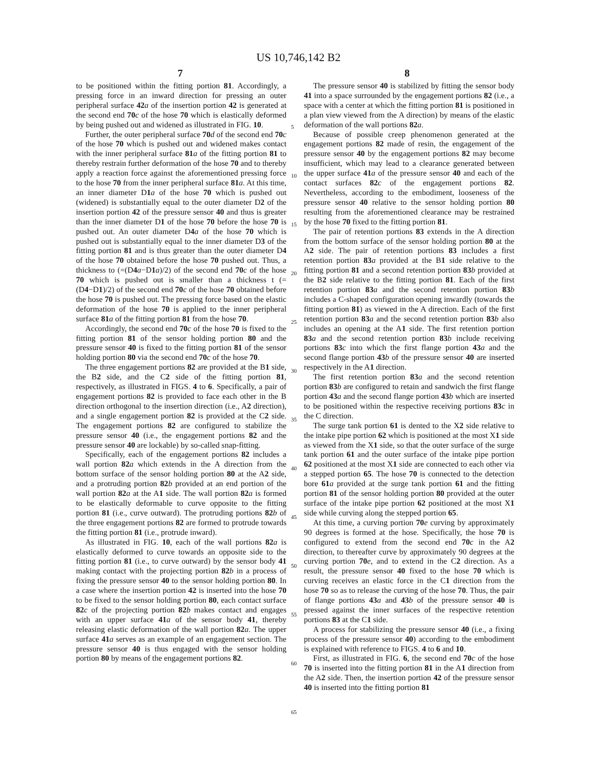US 10,746,142 B2
7 8
to be positioned within the fitting portion 81. Accordingly, a pressing force in an inward direction for pressing an outer peripheral surface 42 a of the insertion portion 42 is generated at the second end 70 c of the hose 70 which is elastically deformed by being pushed out and widened as illustrated in FIG. 10.
Further, the outer peripheral surface 70 d of the second end 70 c of the hose 70 which is pushed out and widened makes contact with the inner peripheral surface 81 a of the fitting portion 81 to thereby restrain further deformation of the hose 70 and to thereby apply a reaction force against the aforementioned pressing force to the hose 70 from the inner peripheral surface 81 a. At this time, an inner diameter D1 a of the hose 70 which is pushed out (widened) is substantially equal to the outer diameter D2 of the insertion portion 42 of the pressure sensor 40 and thus is greater than the inner diameter D1 of the hose 70 before the hose 70 is pushed out. An outer diameter D4 a of the hose 70 which is pushed out is substantially equal to the inner diameter D3 of the fitting portion 81 and is thus greater than the outer diameter D4 of the hose 70 obtained before the hose 70 pushed out. Thus, a thickness to (=(D4 a−D1 a)/2) of the second end 70 c of the hose 70 which is pushed out is smaller than a thickness t (=(D4−D1)/2) of the second end 70 c of the hose 70 obtained before the hose 70 is pushed out. The pressing force based on the elastic deformation of the hose 70 is applied to the inner peripheral surface 81 a of the fitting portion 81 from the hose 70.
Accordingly, the second end 70 c of the hose 70 is fixed to the fitting portion 81 of the sensor holding portion 80 and the pressure sensor 40 is fixed to the fitting portion 81 of the sensor holding portion 80 via the second end 70 c of the hose 70.
The three engagement portions 82 are provided at the B1 side, the B2 side, and the C2 side of the fitting portion 81, respectively, as illustrated in FIGS. 4 to 6. Specifically, a pair of engagement portions 82 is provided to face each other in the B direction orthogonal to the insertion direction (i.e., A2 direction), and a single engagement portion 82 is provided at the C2 side. The engagement portions 82 are configured to stabilize the pressure sensor 40 (i.e., the engagement portions 82 and the pressure sensor 40 are lockable) by so-called snap-fitting.
Specifically, each of the engagement portions 82 includes a wall portion 82 a which extends in the A direction from the bottom surface of the sensor holding portion 80 at the A2 side, and a protruding portion 82 b provided at an end portion of the wall portion 82 a at the A1 side. The wall portion 82 a is formed to be elastically deformable to curve opposite to the fitting portion 81 (i.e., curve outward). The protruding portions 82 b of the three engagement portions 82 are formed to protrude towards the fitting portion 81 (i.e., protrude inward).
As illustrated in FIG. 10, each of the wall portions 82 a is elastically deformed to curve towards an opposite side to the fitting portion 81 (i.e., to curve outward) by the sensor body 41 making contact with the projecting portion 82 b in a process of fixing the pressure sensor 40 to the sensor holding portion 80. In a case where the insertion portion 42 is inserted into the hose 70 to be fixed to the sensor holding portion 80, each contact surface 82 c of the projecting portion 82 b makes contact and engages with an upper surface 41 a of the sensor body 41, thereby releasing elastic deformation of the wall portion 82 a. The upper surface 41 a serves as an example of an engagement section. The pressure sensor 40 is thus engaged with the sensor holding portion 80 by means of the engagement portions 82.
5
10
15
20
25
30
35
40
45
50
55
60
65
The pressure sensor 40 is stabilized by fitting the sensor body 41 into a space surrounded by the engagement portions 82 (i.e., a space with a center at which the fitting portion 81 is positioned in a plan view viewed from the A direction) by means of the elastic deformation of the wall portions 82 a.
Because of possible creep phenomenon generated at the engagement portions 82 made of resin, the engagement of the pressure sensor 40 by the engagement portions 82 may become insufficient, which may lead to a clearance generated between the upper surface 41 a of the pressure sensor 40 and each of the contact surfaces 82 c of the engagement portions 82. Nevertheless, according to the embodiment, looseness of the pressure sensor 40 relative to the sensor holding portion 80 resulting from the aforementioned clearance may be restrained by the hose 70 fixed to the fitting portion 81.
The pair of retention portions 83 extends in the A direction from the bottom surface of the sensor holding portion 80 at the A2 side. The pair of retention portions 83 includes a first retention portion 83 a provided at the B1 side relative to the fitting portion 81 and a second retention portion 83 b provided at the B2 side relative to the fitting portion 81. Each of the first retention portion 83 a and the second retention portion 83 b includes a C-shaped configuration opening inwardly (towards the fitting portion 81) as viewed in the A direction. Each of the first retention portion 83 a and the second retention portion 83 b also includes an opening at the A1 side. The first retention portion 83 a and the second retention portion 83 b include receiving portions 83 c into which the first flange portion 43 a and the second flange portion 43 b of the pressure sensor 40 are inserted respectively in the A1 direction.
The first retention portion 83 a and the second retention portion 83 b are configured to retain and sandwich the first flange portion 43 a and the second flange portion 43 b which are inserted to be positioned within the respective receiving portions 83 c in the C direction.
The surge tank portion 61 is dented to the X2 side relative to the intake pipe portion 62 which is positioned at the most X1 side as viewed from the X1 side, so that the outer surface of the surge tank portion 61 and the outer surface of the intake pipe portion 62 positioned at the most X1 side are connected to each other via a stepped portion 65. The hose 70 is connected to the detection bore 61 a provided at the surge tank portion 61 and the fitting portion 81 of the sensor holding portion 80 provided at the outer surface of the intake pipe portion 62 positioned at the most X1 side while curving along the stepped portion 65.
At this time, a curving portion 70 e curving by approximately 90 degrees is formed at the hose. Specifically, the hose 70 is configured to extend from the second end 70 c in the A2 direction, to thereafter curve by approximately 90 degrees at the curving portion 70 e, and to extend in the C2 direction. As a result, the pressure sensor 40 fixed to the hose 70 which is curving receives an elastic force in the C1 direction from the hose 70 so as to release the curving of the hose 70. Thus, the pair of flange portions 43 a and 43 b of the pressure sensor 40 is pressed against the inner surfaces of the respective retention portions 83 at the C1 side.
A process for stabilizing the pressure sensor 40 (i.e., a fixing process of the pressure sensor 40) according to the embodiment is explained with reference to FIGS. 4 to 6 and 10.
First, as illustrated in FIG. 6, the second end 70 c of the hose 70 is inserted into the fitting portion 81 in the A1 direction from the A2 side. Then, the insertion portion 42 of the pressure sensor 40 is inserted into the fitting portion 81